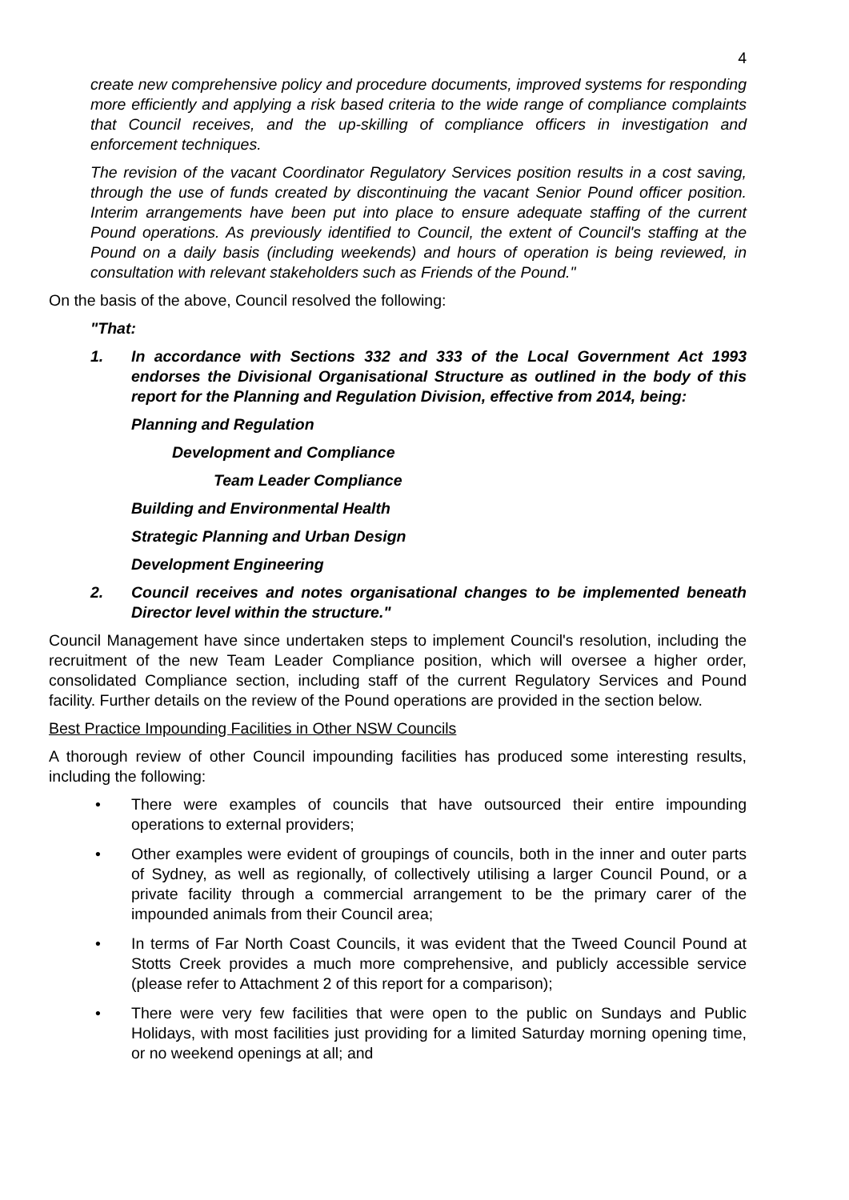4
create new comprehensive policy and procedure documents, improved systems for responding more efficiently and applying a risk based criteria to the wide range of compliance complaints that Council receives, and the up-skilling of compliance officers in investigation and enforcement techniques.
The revision of the vacant Coordinator Regulatory Services position results in a cost saving, through the use of funds created by discontinuing the vacant Senior Pound officer position. Interim arrangements have been put into place to ensure adequate staffing of the current Pound operations. As previously identified to Council, the extent of Council's staffing at the Pound on a daily basis (including weekends) and hours of operation is being reviewed, in consultation with relevant stakeholders such as Friends of the Pound."
On the basis of the above, Council resolved the following:
"That:
1. In accordance with Sections 332 and 333 of the Local Government Act 1993 endorses the Divisional Organisational Structure as outlined in the body of this report for the Planning and Regulation Division, effective from 2014, being:
Planning and Regulation
Development and Compliance
Team Leader Compliance
Building and Environmental Health
Strategic Planning and Urban Design
Development Engineering
2. Council receives and notes organisational changes to be implemented beneath Director level within the structure."
Council Management have since undertaken steps to implement Council's resolution, including the recruitment of the new Team Leader Compliance position, which will oversee a higher order, consolidated Compliance section, including staff of the current Regulatory Services and Pound facility. Further details on the review of the Pound operations are provided in the section below.
Best Practice Impounding Facilities in Other NSW Councils
A thorough review of other Council impounding facilities has produced some interesting results, including the following:
• There were examples of councils that have outsourced their entire impounding operations to external providers;
• Other examples were evident of groupings of councils, both in the inner and outer parts of Sydney, as well as regionally, of collectively utilising a larger Council Pound, or a private facility through a commercial arrangement to be the primary carer of the impounded animals from their Council area;
• In terms of Far North Coast Councils, it was evident that the Tweed Council Pound at Stotts Creek provides a much more comprehensive, and publicly accessible service (please refer to Attachment 2 of this report for a comparison);
• There were very few facilities that were open to the public on Sundays and Public Holidays, with most facilities just providing for a limited Saturday morning opening time, or no weekend openings at all; and